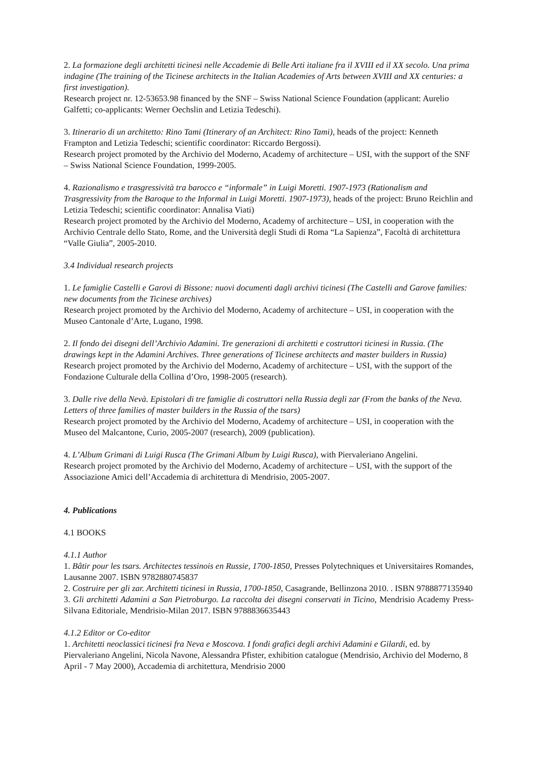2. La formazione degli architetti ticinesi nelle Accademie di Belle Arti italiane fra il XVIII ed il XX secolo. Una prima indagine (The training of the Ticinese architects in the Italian Academies of Arts between XVIII and XX centuries: a first investigation).
Research project nr. 12-53653.98 financed by the SNF – Swiss National Science Foundation (applicant: Aurelio Galfetti; co-applicants: Werner Oechslin and Letizia Tedeschi).
3. Itinerario di un architetto: Rino Tami (Itinerary of an Architect: Rino Tami), heads of the project: Kenneth Frampton and Letizia Tedeschi; scientific coordinator: Riccardo Bergossi).
Research project promoted by the Archivio del Moderno, Academy of architecture – USI, with the support of the SNF – Swiss National Science Foundation, 1999-2005.
4. Razionalismo e trasgressività tra barocco e “informale” in Luigi Moretti. 1907-1973 (Rationalism and Trasgressivity from the Baroque to the Informal in Luigi Moretti. 1907-1973), heads of the project: Bruno Reichlin and Letizia Tedeschi; scientific coordinator: Annalisa Viati)
Research project promoted by the Archivio del Moderno, Academy of architecture – USI, in cooperation with the Archivio Centrale dello Stato, Rome, and the Università degli Studi di Roma “La Sapienza”, Facoltà di architettura “Valle Giulia”, 2005-2010.
3.4 Individual research projects
1. Le famiglie Castelli e Garovi di Bissone: nuovi documenti dagli archivi ticinesi (The Castelli and Garove families: new documents from the Ticinese archives)
Research project promoted by the Archivio del Moderno, Academy of architecture – USI, in cooperation with the Museo Cantonale d’Arte, Lugano, 1998.
2. Il fondo dei disegni dell’Archivio Adamini. Tre generazioni di architetti e costruttori ticinesi in Russia. (The drawings kept in the Adamini Archives. Three generations of Ticinese architects and master builders in Russia)
Research project promoted by the Archivio del Moderno, Academy of architecture – USI, with the support of the Fondazione Culturale della Collina d’Oro, 1998-2005 (research).
3. Dalle rive della Nevà. Epistolari di tre famiglie di costruttori nella Russia degli zar (From the banks of the Neva. Letters of three families of master builders in the Russia of the tsars)
Research project promoted by the Archivio del Moderno, Academy of architecture – USI, in cooperation with the Museo del Malcantone, Curio, 2005-2007 (research), 2009 (publication).
4. L’Album Grimani di Luigi Rusca (The Grimani Album by Luigi Rusca), with Piervaleriano Angelini.
Research project promoted by the Archivio del Moderno, Academy of architecture – USI, with the support of the Associazione Amici dell’Accademia di architettura di Mendrisio, 2005-2007.
4. Publications
4.1 BOOKS
4.1.1 Author
1. Bâtir pour les tsars. Architectes tessinois en Russie, 1700-1850, Presses Polytechniques et Universitaires Romandes, Lausanne 2007. ISBN 9782880745837
2. Costruire per gli zar. Architetti ticinesi in Russia, 1700-1850, Casagrande, Bellinzona 2010. . ISBN 9788877135940
3. Gli architetti Adamini a San Pietroburgo. La raccolta dei disegni conservati in Ticino, Mendrisio Academy Press-Silvana Editoriale, Mendrisio-Milan 2017. ISBN 9788836635443
4.1.2 Editor or Co-editor
1. Architetti neoclassici ticinesi fra Neva e Moscova. I fondi grafici degli archivi Adamini e Gilardi, ed. by Piervaleriano Angelini, Nicola Navone, Alessandra Pfister, exhibition catalogue (Mendrisio, Archivio del Moderno, 8 April - 7 May 2000), Accademia di architettura, Mendrisio 2000